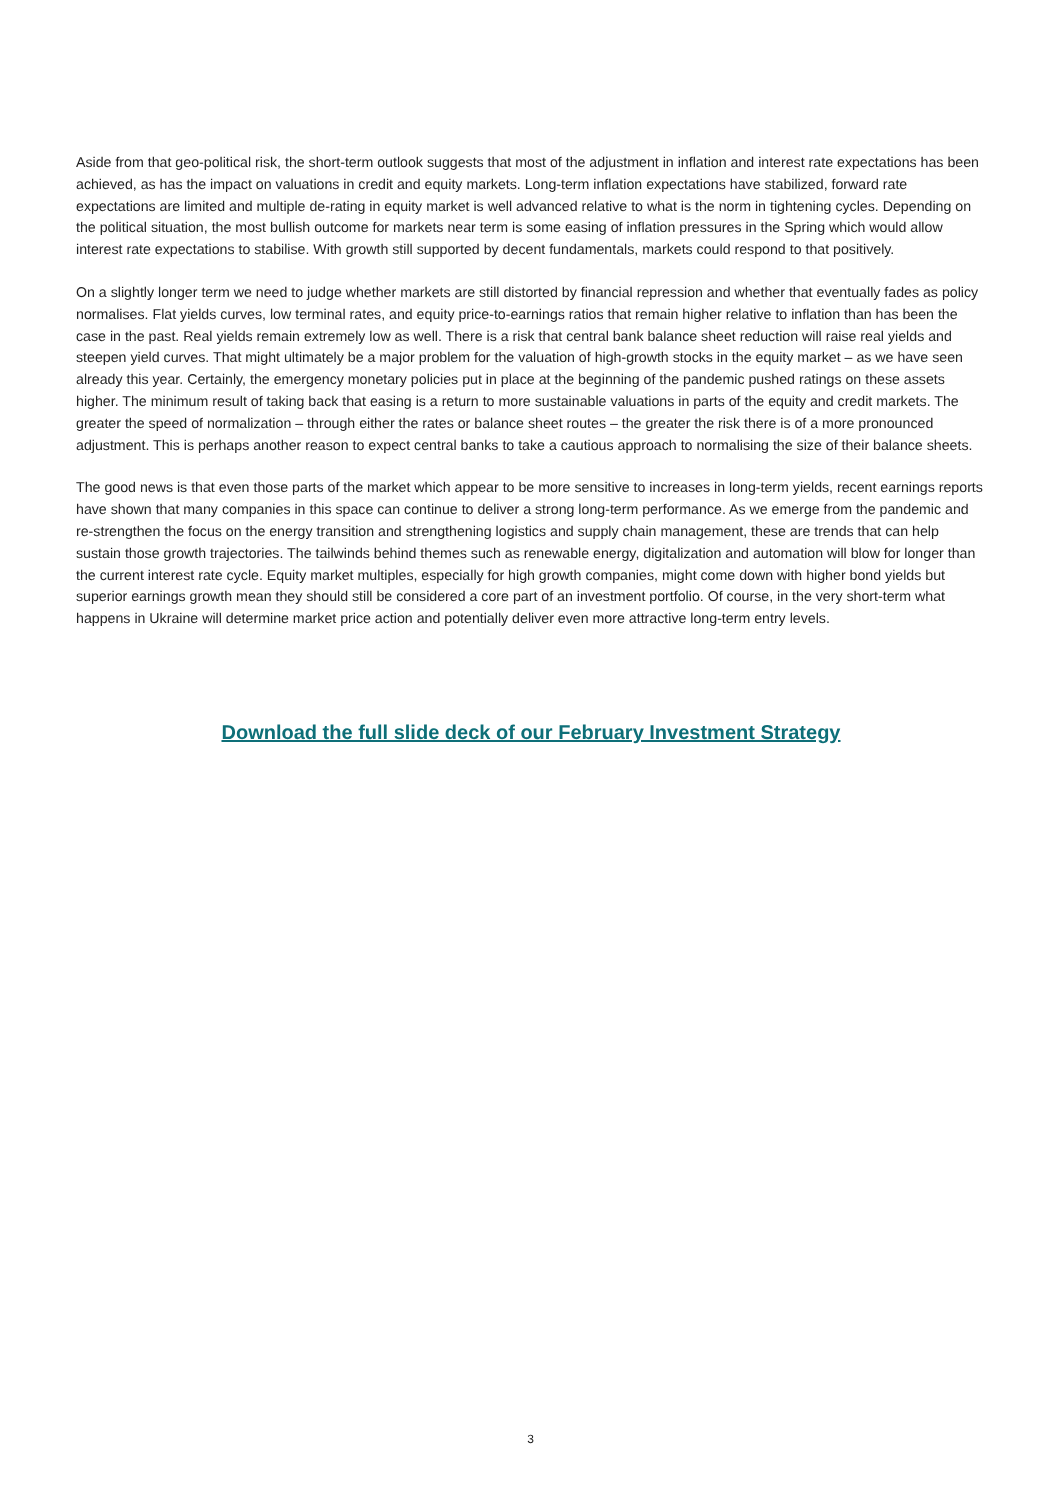Aside from that geo-political risk, the short-term outlook suggests that most of the adjustment in inflation and interest rate expectations has been achieved, as has the impact on valuations in credit and equity markets. Long-term inflation expectations have stabilized, forward rate expectations are limited and multiple de-rating in equity market is well advanced relative to what is the norm in tightening cycles. Depending on the political situation, the most bullish outcome for markets near term is some easing of inflation pressures in the Spring which would allow interest rate expectations to stabilise. With growth still supported by decent fundamentals, markets could respond to that positively.
On a slightly longer term we need to judge whether markets are still distorted by financial repression and whether that eventually fades as policy normalises. Flat yields curves, low terminal rates, and equity price-to-earnings ratios that remain higher relative to inflation than has been the case in the past. Real yields remain extremely low as well. There is a risk that central bank balance sheet reduction will raise real yields and steepen yield curves. That might ultimately be a major problem for the valuation of high-growth stocks in the equity market – as we have seen already this year. Certainly, the emergency monetary policies put in place at the beginning of the pandemic pushed ratings on these assets higher. The minimum result of taking back that easing is a return to more sustainable valuations in parts of the equity and credit markets. The greater the speed of normalization – through either the rates or balance sheet routes – the greater the risk there is of a more pronounced adjustment. This is perhaps another reason to expect central banks to take a cautious approach to normalising the size of their balance sheets.
The good news is that even those parts of the market which appear to be more sensitive to increases in long-term yields, recent earnings reports have shown that many companies in this space can continue to deliver a strong long-term performance. As we emerge from the pandemic and re-strengthen the focus on the energy transition and strengthening logistics and supply chain management, these are trends that can help sustain those growth trajectories. The tailwinds behind themes such as renewable energy, digitalization and automation will blow for longer than the current interest rate cycle. Equity market multiples, especially for high growth companies, might come down with higher bond yields but superior earnings growth mean they should still be considered a core part of an investment portfolio. Of course, in the very short-term what happens in Ukraine will determine market price action and potentially deliver even more attractive long-term entry levels.
Download the full slide deck of our February Investment Strategy
3